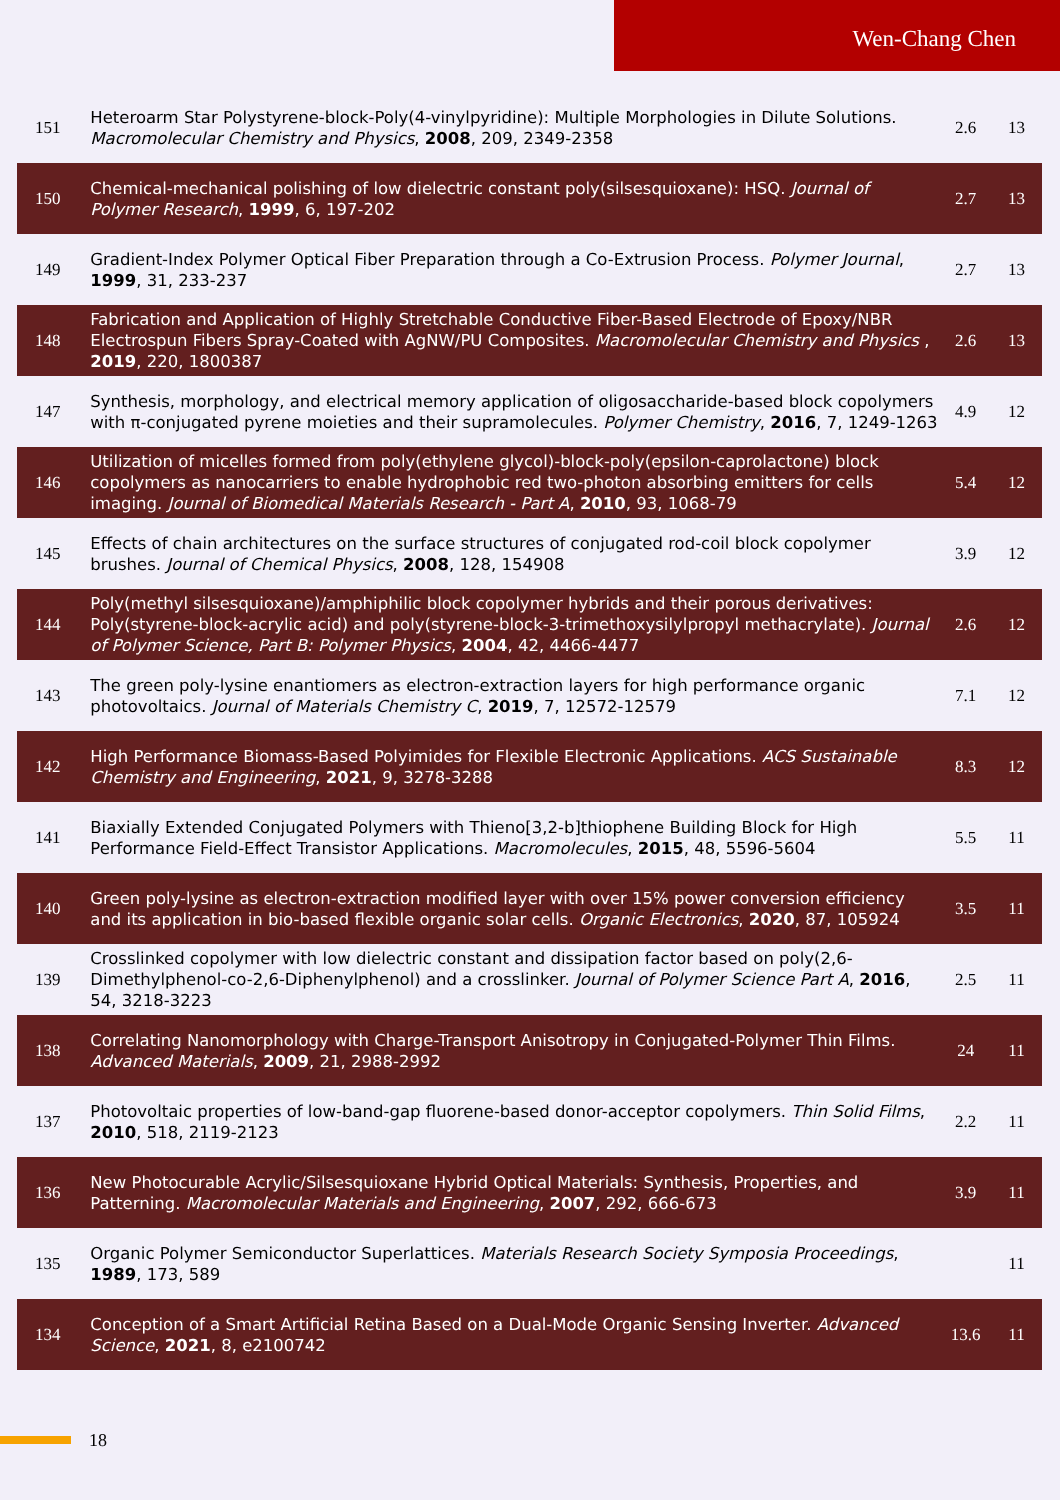Wen-Chang Chen
| 151 | Heteroarm Star Polystyrene-block-Poly(4-vinylpyridine): Multiple Morphologies in Dilute Solutions. Macromolecular Chemistry and Physics , 2008 , 209, 2349-2358 | 2.6 | 13 |
| 150 | Chemical-mechanical polishing of low dielectric constant poly(silsesquioxane): HSQ. Journal of Polymer Research , 1999 , 6, 197-202 | 2.7 | 13 |
| 149 | Gradient-Index Polymer Optical Fiber Preparation through a Co-Extrusion Process. Polymer Journal , 1999 , 31, 233-237 | 2.7 | 13 |
| 148 | Fabrication and Application of Highly Stretchable Conductive Fiber-Based Electrode of Epoxy/NBR Electrospun Fibers Spray-Coated with AgNW/PU Composites. Macromolecular Chemistry and Physics , 2019 , 220, 1800387 | 2.6 | 13 |
| 147 | Synthesis, morphology, and electrical memory application of oligosaccharide-based block copolymers with π-conjugated pyrene moieties and their supramolecules. Polymer Chemistry , 2016 , 7, 1249-1263 | 4.9 | 12 |
| 146 | Utilization of micelles formed from poly(ethylene glycol)-block-poly(epsilon-caprolactone) block copolymers as nanocarriers to enable hydrophobic red two-photon absorbing emitters for cells imaging. Journal of Biomedical Materials Research - Part A , 2010 , 93, 1068-79 | 5.4 | 12 |
| 145 | Effects of chain architectures on the surface structures of conjugated rod-coil block copolymer brushes. Journal of Chemical Physics , 2008 , 128, 154908 | 3.9 | 12 |
| 144 | Poly(methyl silsesquioxane)/amphiphilic block copolymer hybrids and their porous derivatives: Poly(styrene-block-acrylic acid) and poly(styrene-block-3-trimethoxysilylpropyl methacrylate). Journal of Polymer Science, Part B: Polymer Physics , 2004 , 42, 4466-4477 | 2.6 | 12 |
| 143 | The green poly-lysine enantiomers as electron-extraction layers for high performance organic photovoltaics. Journal of Materials Chemistry C , 2019 , 7, 12572-12579 | 7.1 | 12 |
| 142 | High Performance Biomass-Based Polyimides for Flexible Electronic Applications. ACS Sustainable Chemistry and Engineering , 2021 , 9, 3278-3288 | 8.3 | 12 |
| 141 | Biaxially Extended Conjugated Polymers with Thieno[3,2-b]thiophene Building Block for High Performance Field-Effect Transistor Applications. Macromolecules , 2015 , 48, 5596-5604 | 5.5 | 11 |
| 140 | Green poly-lysine as electron-extraction modified layer with over 15% power conversion efficiency and its application in bio-based flexible organic solar cells. Organic Electronics , 2020 , 87, 105924 | 3.5 | 11 |
| 139 | Crosslinked copolymer with low dielectric constant and dissipation factor based on poly(2,6-Dimethylphenol-co-2,6-Diphenylphenol) and a crosslinker. Journal of Polymer Science Part A , 2016 , 54, 3218-3223 | 2.5 | 11 |
| 138 | Correlating Nanomorphology with Charge-Transport Anisotropy in Conjugated-Polymer Thin Films. Advanced Materials , 2009 , 21, 2988-2992 | 24 | 11 |
| 137 | Photovoltaic properties of low-band-gap fluorene-based donor-acceptor copolymers. Thin Solid Films , 2010 , 518, 2119-2123 | 2.2 | 11 |
| 136 | New Photocurable Acrylic/Silsesquioxane Hybrid Optical Materials: Synthesis, Properties, and Patterning. Macromolecular Materials and Engineering , 2007 , 292, 666-673 | 3.9 | 11 |
| 135 | Organic Polymer Semiconductor Superlattices. Materials Research Society Symposia Proceedings , 1989 , 173, 589 | | 11 |
| 134 | Conception of a Smart Artificial Retina Based on a Dual-Mode Organic Sensing Inverter. Advanced Science , 2021 , 8, e2100742 | 13.6 | 11 |
18